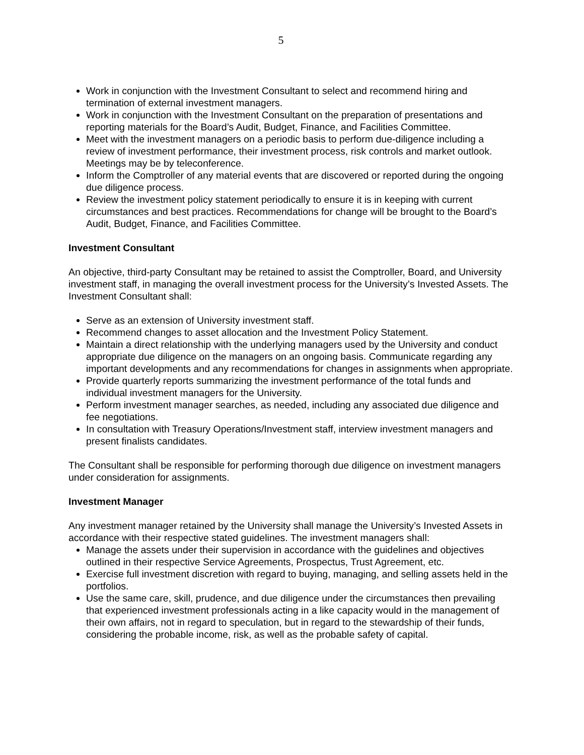5
Work in conjunction with the Investment Consultant to select and recommend hiring and termination of external investment managers.
Work in conjunction with the Investment Consultant on the preparation of presentations and reporting materials for the Board’s Audit, Budget, Finance, and Facilities Committee.
Meet with the investment managers on a periodic basis to perform due-diligence including a review of investment performance, their investment process, risk controls and market outlook. Meetings may be by teleconference.
Inform the Comptroller of any material events that are discovered or reported during the ongoing due diligence process.
Review the investment policy statement periodically to ensure it is in keeping with current circumstances and best practices. Recommendations for change will be brought to the Board’s Audit, Budget, Finance, and Facilities Committee.
Investment Consultant
An objective, third-party Consultant may be retained to assist the Comptroller, Board, and University investment staff, in managing the overall investment process for the University’s Invested Assets. The Investment Consultant shall:
Serve as an extension of University investment staff.
Recommend changes to asset allocation and the Investment Policy Statement.
Maintain a direct relationship with the underlying managers used by the University and conduct appropriate due diligence on the managers on an ongoing basis. Communicate regarding any important developments and any recommendations for changes in assignments when appropriate.
Provide quarterly reports summarizing the investment performance of the total funds and individual investment managers for the University.
Perform investment manager searches, as needed, including any associated due diligence and fee negotiations.
In consultation with Treasury Operations/Investment staff, interview investment managers and present finalists candidates.
The Consultant shall be responsible for performing thorough due diligence on investment managers under consideration for assignments.
Investment Manager
Any investment manager retained by the University shall manage the University’s Invested Assets in accordance with their respective stated guidelines. The investment managers shall:
Manage the assets under their supervision in accordance with the guidelines and objectives outlined in their respective Service Agreements, Prospectus, Trust Agreement, etc.
Exercise full investment discretion with regard to buying, managing, and selling assets held in the portfolios.
Use the same care, skill, prudence, and due diligence under the circumstances then prevailing that experienced investment professionals acting in a like capacity would in the management of their own affairs, not in regard to speculation, but in regard to the stewardship of their funds, considering the probable income, risk, as well as the probable safety of capital.